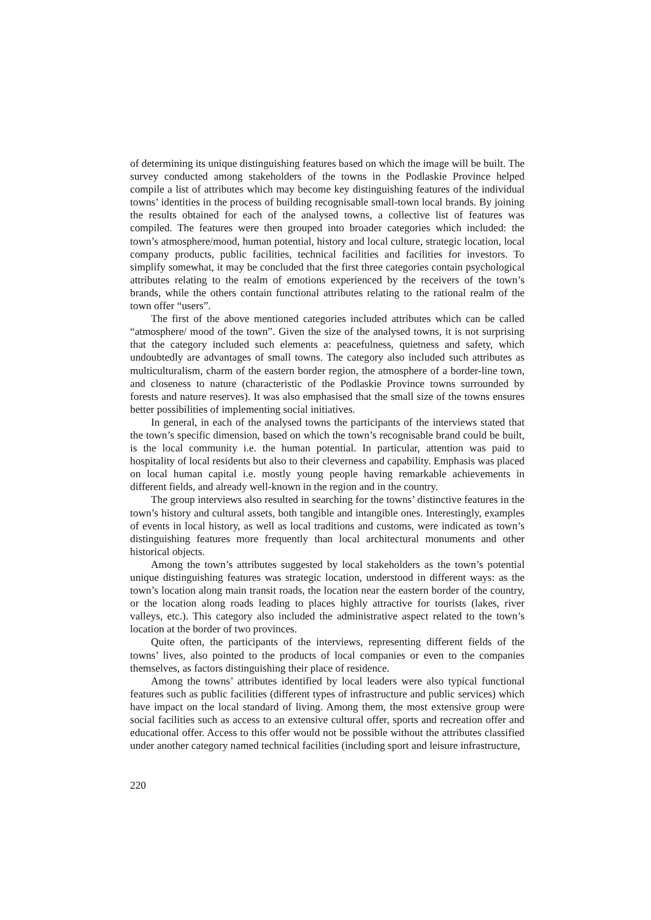of determining its unique distinguishing features based on which the image will be built. The survey conducted among stakeholders of the towns in the Podlaskie Province helped compile a list of attributes which may become key distinguishing features of the individual towns’ identities in the process of building recognisable small-town local brands. By joining the results obtained for each of the analysed towns, a collective list of features was compiled. The features were then grouped into broader categories which included: the town’s atmosphere/mood, human potential, history and local culture, strategic location, local company products, public facilities, technical facilities and facilities for investors. To simplify somewhat, it may be concluded that the first three categories contain psychological attributes relating to the realm of emotions experienced by the receivers of the town’s brands, while the others contain functional attributes relating to the rational realm of the town offer “users”.
The first of the above mentioned categories included attributes which can be called “atmosphere/ mood of the town”. Given the size of the analysed towns, it is not surprising that the category included such elements a: peacefulness, quietness and safety, which undoubtedly are advantages of small towns. The category also included such attributes as multiculturalism, charm of the eastern border region, the atmosphere of a border-line town, and closeness to nature (characteristic of the Podlaskie Province towns surrounded by forests and nature reserves). It was also emphasised that the small size of the towns ensures better possibilities of implementing social initiatives.
In general, in each of the analysed towns the participants of the interviews stated that the town’s specific dimension, based on which the town’s recognisable brand could be built, is the local community i.e. the human potential. In particular, attention was paid to hospitality of local residents but also to their cleverness and capability. Emphasis was placed on local human capital i.e. mostly young people having remarkable achievements in different fields, and already well-known in the region and in the country.
The group interviews also resulted in searching for the towns’ distinctive features in the town’s history and cultural assets, both tangible and intangible ones. Interestingly, examples of events in local history, as well as local traditions and customs, were indicated as town’s distinguishing features more frequently than local architectural monuments and other historical objects.
Among the town’s attributes suggested by local stakeholders as the town’s potential unique distinguishing features was strategic location, understood in different ways: as the town’s location along main transit roads, the location near the eastern border of the country, or the location along roads leading to places highly attractive for tourists (lakes, river valleys, etc.). This category also included the administrative aspect related to the town’s location at the border of two provinces.
Quite often, the participants of the interviews, representing different fields of the towns’ lives, also pointed to the products of local companies or even to the companies themselves, as factors distinguishing their place of residence.
Among the towns’ attributes identified by local leaders were also typical functional features such as public facilities (different types of infrastructure and public services) which have impact on the local standard of living. Among them, the most extensive group were social facilities such as access to an extensive cultural offer, sports and recreation offer and educational offer. Access to this offer would not be possible without the attributes classified under another category named technical facilities (including sport and leisure infrastructure,
220